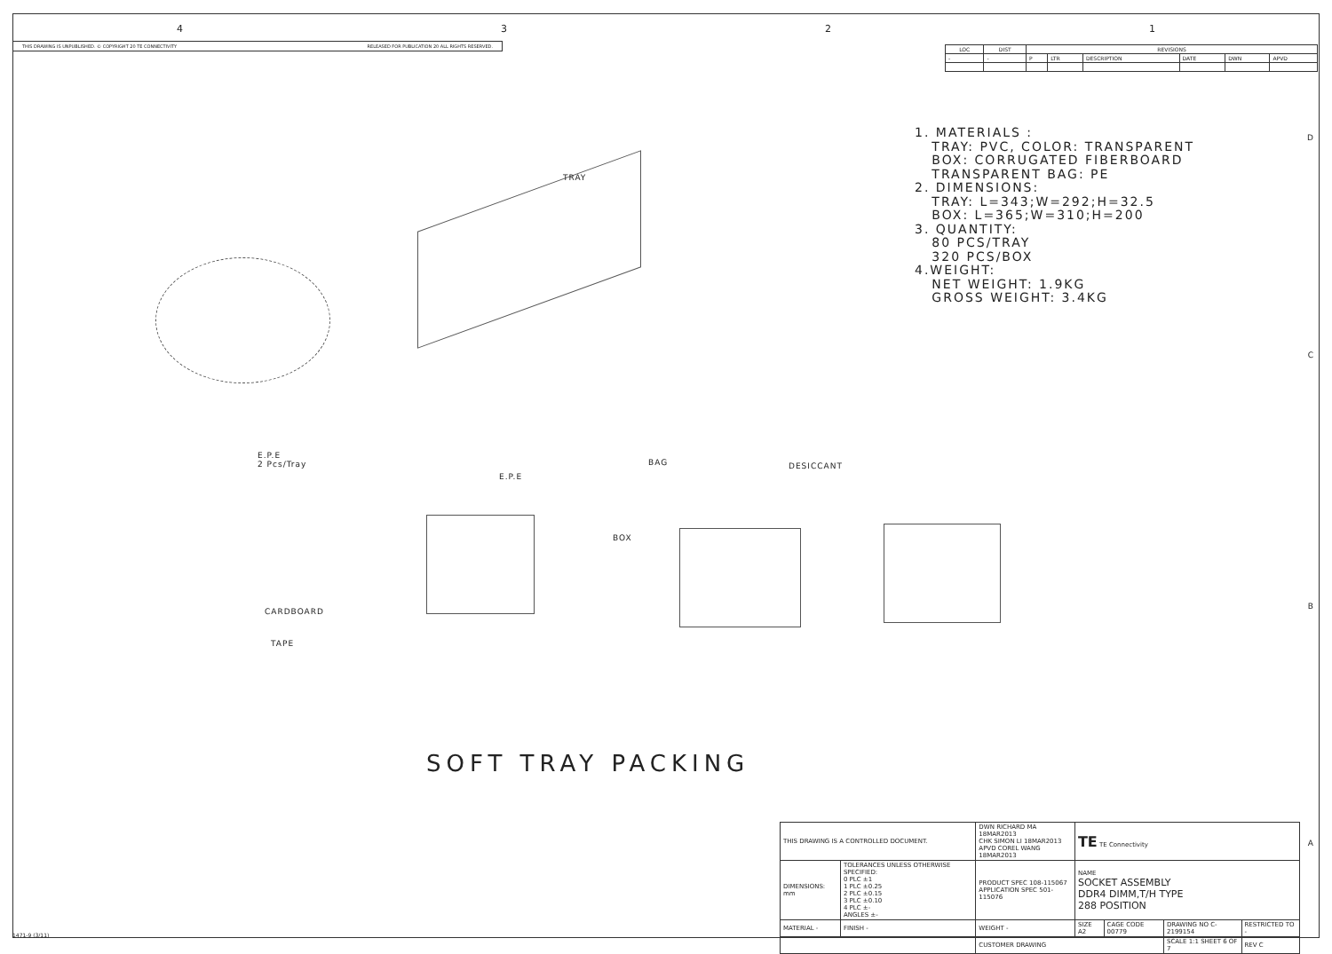4321
THIS DRAWING IS UNPUBLISHED. © COPYRIGHT 20 TE CONNECTIVITY RELEASED FOR PUBLICATION 20 ALL RIGHTS RESERVED.
| LOC | DIST | REVISIONS | | | | | |
| --- | --- | --- | --- | --- | --- | --- | --- |
| - | - | P | LTR | DESCRIPTION | DATE | DWN | APVD |
1. MATERIALS : TRAY: PVC, COLOR: TRANSPARENT BOX: CORRUGATED FIBERBOARD TRANSPARENT BAG: PE 2. DIMENSIONS: TRAY: L=343;W=292;H=32.5 BOX: L=365;W=310;H=200 3. QUANTITY: 80 PCS/TRAY 320 PCS/BOX 4.WEIGHT: NET WEIGHT: 1.9KG GROSS WEIGHT: 3.4KG
TRAY
E.P.E
2 Pcs/Tray
CARDBOARD
TAPE
E.P.E
BAG
BOX
DESICCANT
D
C
B
A
SOFT TRAY PACKING
| THIS DRAWING IS A CONTROLLED DOCUMENT. | | DWN RICHARD MA 18MAR2013 CHK SIMON LI 18MAR2013 APVD COREL WANG 18MAR2013 | TE TE Connectivity | | | |
| DIMENSIONS: mm | TOLERANCES UNLESS OTHERWISE SPECIFIED: 0 PLC ±1 1 PLC ±0.25 2 PLC ±0.15 3 PLC ±0.10 4 PLC ±- ANGLES ±- | PRODUCT SPEC 108-115067 APPLICATION SPEC 501-115076 | NAME SOCKET ASSEMBLY DDR4 DIMM,T/H TYPE 288 POSITION | | | |
| MATERIAL - | FINISH - | WEIGHT - | SIZE A2 | CAGE CODE 00779 | DRAWING NO C-2199154 | RESTRICTED TO - |
| | | CUSTOMER DRAWING | | | SCALE 1:1 SHEET 6 OF 7 | REV C |
1471-9 (3/11)